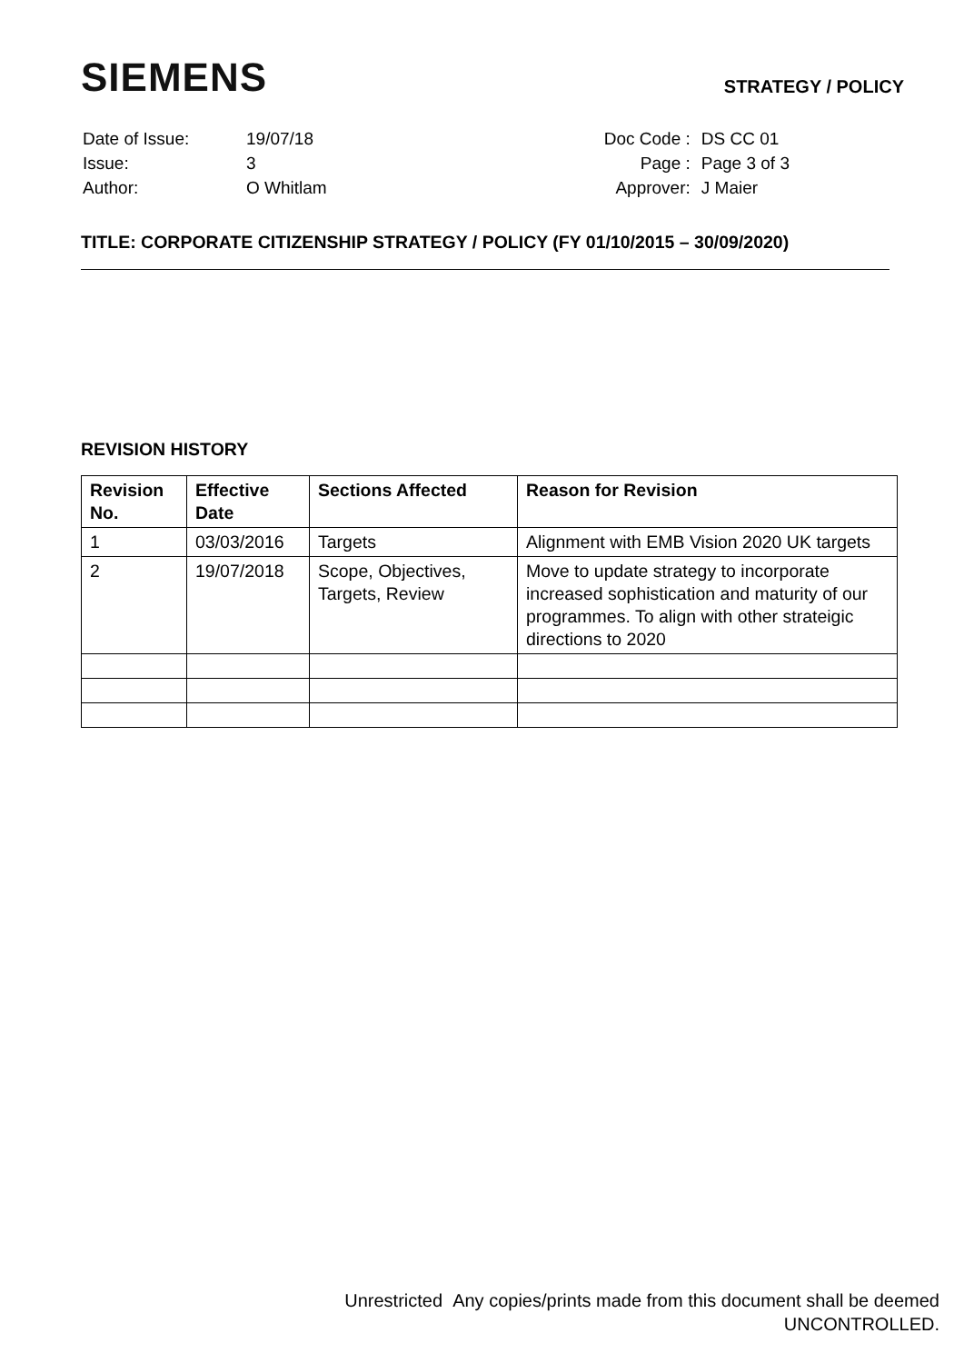SIEMENS
STRATEGY / POLICY
| Date of Issue: | 19/07/18 |
| Issue: | 3 |
| Author: | O Whitlam |
| Doc Code : | DS CC 01 |
| Page : | Page 3 of 3 |
| Approver: | J Maier |
TITLE: CORPORATE CITIZENSHIP STRATEGY / POLICY (FY 01/10/2015 – 30/09/2020)
REVISION HISTORY
| Revision No. | Effective Date | Sections Affected | Reason for Revision |
| --- | --- | --- | --- |
| 1 | 03/03/2016 | Targets | Alignment with EMB Vision 2020 UK targets |
| 2 | 19/07/2018 | Scope, Objectives, Targets, Review | Move to update strategy to incorporate increased sophistication and maturity of our programmes. To align with other strateigic directions to 2020 |
Unrestricted Any copies/prints made from this document shall be deemed
UNCONTROLLED.